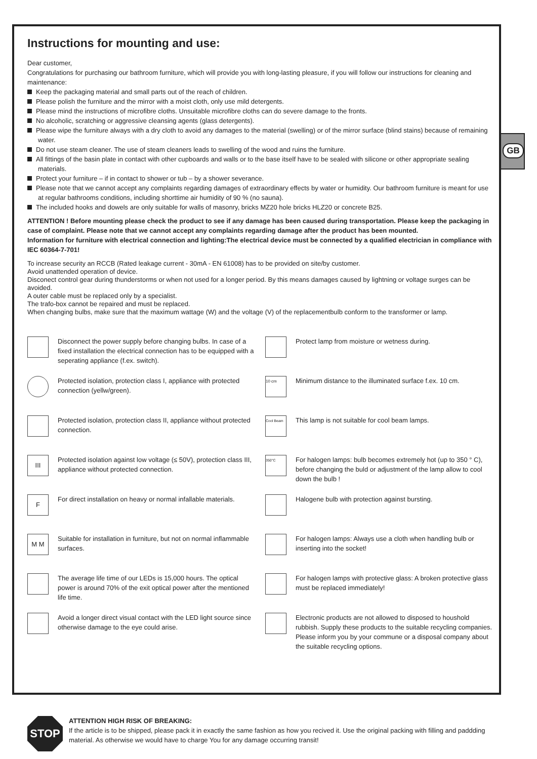GB
Instructions for mounting and use:
Dear customer,
Congratulations for purchasing our bathroom furniture, which will provide you with long-lasting pleasure, if you will follow our instructions for cleaning and maintenance:
Keep the packaging material and small parts out of the reach of children.
Please polish the furniture and the mirror with a moist cloth, only use mild detergents.
Please mind the instructions of microfibre cloths. Unsuitable microfibre cloths can do severe damage to the fronts.
No alcoholic, scratching or aggressive cleansing agents (glass detergents).
Please wipe the furniture always with a dry cloth to avoid any damages to the material (swelling) or of the mirror surface (blind stains) because of remaining water.
Do not use steam cleaner. The use of steam cleaners leads to swelling of the wood and ruins the furniture.
All fittings of the basin plate in contact with other cupboards and walls or to the base itself have to be sealed with silicone or other appropriate sealing materials.
Protect your furniture – if in contact to shower or tub – by a shower severance.
Please note that we cannot accept any complaints regarding damages of extraordinary effects by water or humidity. Our bathroom furniture is meant for use at regular bathrooms conditions, including shorttime air humidity of 90 % (no sauna).
The included hooks and dowels are only suitable for walls of masonry, bricks MZ20 hole bricks HLZ20 or concrete B25.
ATTENTION ! Before mounting please check the product to see if any damage has been caused during transportation. Please keep the packaging in case of complaint. Please note that we cannot accept any complaints regarding damage after the product has been mounted.
Information for furniture with electrical connection and lighting:The electrical device must be connected by a qualified electrician in compliance with IEC 60364-7-701!
To increase security an RCCB (Rated leakage current - 30mA - EN 61008) has to be provided on site/by customer.
Avoid unattended operation of device.
Disconect control gear during thunderstorms or when not used for a longer period. By this means damages caused by lightning or voltage surges can be avoided.
A outer cable must be replaced only by a specialist.
The trafo-box cannot be repaired and must be replaced.
When changing bulbs, make sure that the maximum wattage (W) and the voltage (V) of the replacementbulb conform to the transformer or lamp.
Disconnect the power supply before changing bulbs. In case of a fixed installation the electrical connection has to be equipped with a seperating appliance (f.ex. switch).
Protected isolation, protection class I, appliance with protected connection (yellw/green).
Protected isolation, protection class II, appliance without protected connection.
III
Protected isolation against low voltage (≤ 50V), protection class III, appliance without protected connection.
F
For direct installation on heavy or normal infallable materials.
M M
Suitable for installation in furniture, but not on normal inflammable surfaces.
The average life time of our LEDs is 15,000 hours. The optical power is around 70% of the exit optical power after the mentioned life time.
Avoid a longer direct visual contact with the LED light source since otherwise damage to the eye could arise.
Protect lamp from moisture or wetness during.
10 cm
Minimum distance to the illuminated surface f.ex. 10 cm.
Cool Beam
This lamp is not suitable for cool beam lamps.
350°C
For halogen lamps: bulb becomes extremely hot (up to 350 ° C), before changing the buld or adjustment of the lamp allow to cool down the bulb !
Halogene bulb with protection against bursting.
For halogen lamps: Always use a cloth when handling bulb or inserting into the socket!
For halogen lamps with protective glass: A broken protective glass must be replaced immediately!
Electronic products are not allowed to disposed to houshold rubbish. Supply these products to the suitable recycling companies. Please inform you by your commune or a disposal company about the suitable recycling options.
STOP
ATTENTION HIGH RISK OF BREAKING:
If the article is to be shipped, please pack it in exactly the same fashion as how you recived it. Use the original packing with filling and paddding material. As otherwise we would have to charge You for any damage occurring transit!